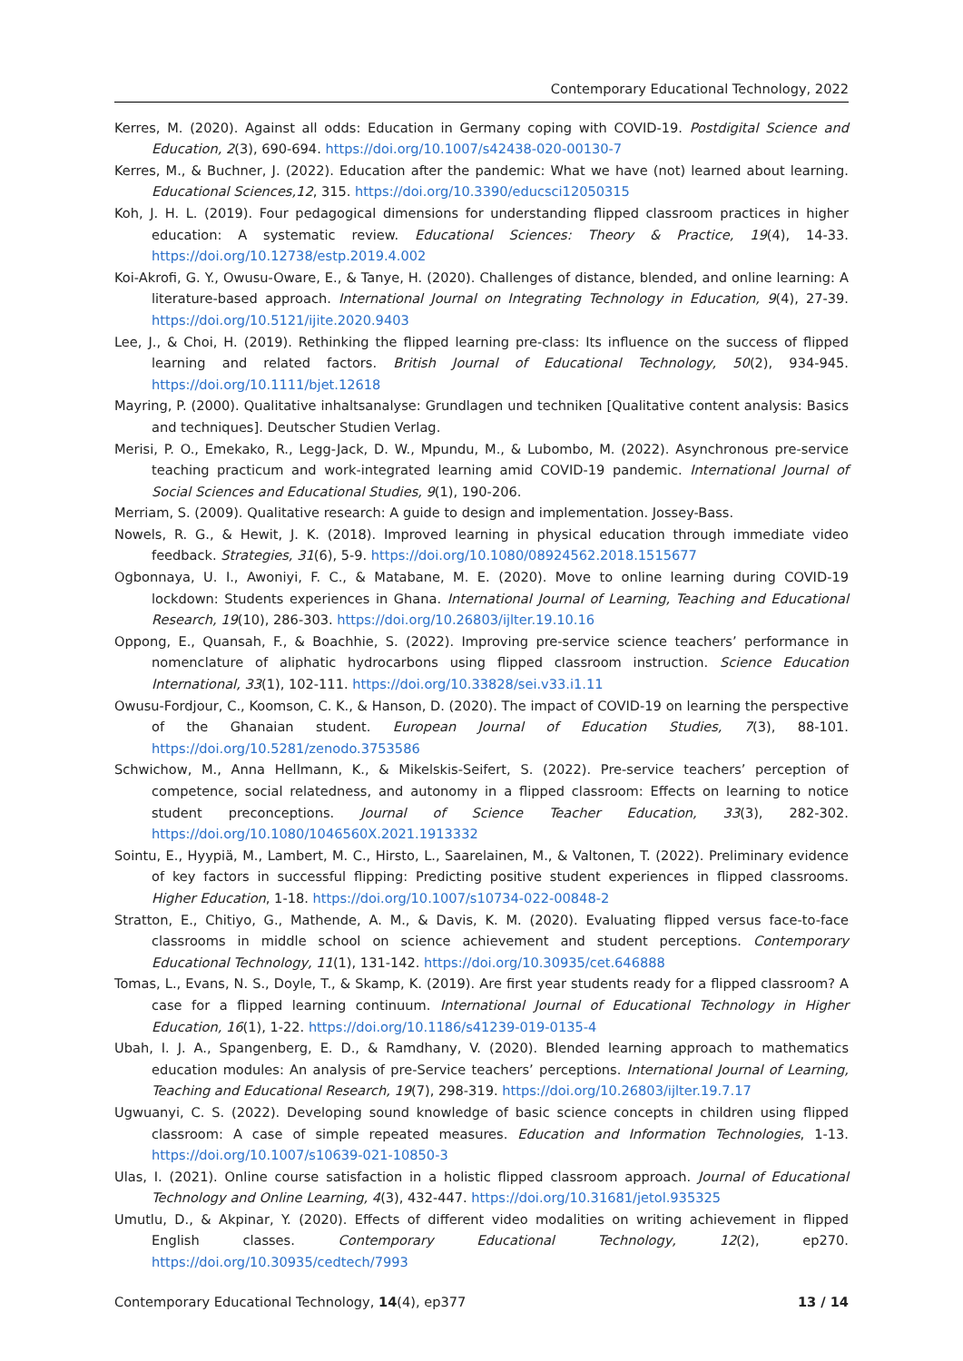Contemporary Educational Technology, 2022
Kerres, M. (2020). Against all odds: Education in Germany coping with COVID-19. Postdigital Science and Education, 2(3), 690-694. https://doi.org/10.1007/s42438-020-00130-7
Kerres, M., & Buchner, J. (2022). Education after the pandemic: What we have (not) learned about learning. Educational Sciences,12, 315. https://doi.org/10.3390/educsci12050315
Koh, J. H. L. (2019). Four pedagogical dimensions for understanding flipped classroom practices in higher education: A systematic review. Educational Sciences: Theory & Practice, 19(4), 14-33. https://doi.org/10.12738/estp.2019.4.002
Koi-Akrofi, G. Y., Owusu-Oware, E., & Tanye, H. (2020). Challenges of distance, blended, and online learning: A literature-based approach. International Journal on Integrating Technology in Education, 9(4), 27-39. https://doi.org/10.5121/ijite.2020.9403
Lee, J., & Choi, H. (2019). Rethinking the flipped learning pre-class: Its influence on the success of flipped learning and related factors. British Journal of Educational Technology, 50(2), 934-945. https://doi.org/10.1111/bjet.12618
Mayring, P. (2000). Qualitative inhaltsanalyse: Grundlagen und techniken [Qualitative content analysis: Basics and techniques]. Deutscher Studien Verlag.
Merisi, P. O., Emekako, R., Legg-Jack, D. W., Mpundu, M., & Lubombo, M. (2022). Asynchronous pre-service teaching practicum and work-integrated learning amid COVID-19 pandemic. International Journal of Social Sciences and Educational Studies, 9(1), 190-206.
Merriam, S. (2009). Qualitative research: A guide to design and implementation. Jossey-Bass.
Nowels, R. G., & Hewit, J. K. (2018). Improved learning in physical education through immediate video feedback. Strategies, 31(6), 5-9. https://doi.org/10.1080/08924562.2018.1515677
Ogbonnaya, U. I., Awoniyi, F. C., & Matabane, M. E. (2020). Move to online learning during COVID-19 lockdown: Students experiences in Ghana. International Journal of Learning, Teaching and Educational Research, 19(10), 286-303. https://doi.org/10.26803/ijlter.19.10.16
Oppong, E., Quansah, F., & Boachhie, S. (2022). Improving pre-service science teachers’ performance in nomenclature of aliphatic hydrocarbons using flipped classroom instruction. Science Education International, 33(1), 102-111. https://doi.org/10.33828/sei.v33.i1.11
Owusu-Fordjour, C., Koomson, C. K., & Hanson, D. (2020). The impact of COVID-19 on learning the perspective of the Ghanaian student. European Journal of Education Studies, 7(3), 88-101. https://doi.org/10.5281/zenodo.3753586
Schwichow, M., Anna Hellmann, K., & Mikelskis-Seifert, S. (2022). Pre-service teachers’ perception of competence, social relatedness, and autonomy in a flipped classroom: Effects on learning to notice student preconceptions. Journal of Science Teacher Education, 33(3), 282-302. https://doi.org/10.1080/1046560X.2021.1913332
Sointu, E., Hyypiä, M., Lambert, M. C., Hirsto, L., Saarelainen, M., & Valtonen, T. (2022). Preliminary evidence of key factors in successful flipping: Predicting positive student experiences in flipped classrooms. Higher Education, 1-18. https://doi.org/10.1007/s10734-022-00848-2
Stratton, E., Chitiyo, G., Mathende, A. M., & Davis, K. M. (2020). Evaluating flipped versus face-to-face classrooms in middle school on science achievement and student perceptions. Contemporary Educational Technology, 11(1), 131-142. https://doi.org/10.30935/cet.646888
Tomas, L., Evans, N. S., Doyle, T., & Skamp, K. (2019). Are first year students ready for a flipped classroom? A case for a flipped learning continuum. International Journal of Educational Technology in Higher Education, 16(1), 1-22. https://doi.org/10.1186/s41239-019-0135-4
Ubah, I. J. A., Spangenberg, E. D., & Ramdhany, V. (2020). Blended learning approach to mathematics education modules: An analysis of pre-Service teachers’ perceptions. International Journal of Learning, Teaching and Educational Research, 19(7), 298-319. https://doi.org/10.26803/ijlter.19.7.17
Ugwuanyi, C. S. (2022). Developing sound knowledge of basic science concepts in children using flipped classroom: A case of simple repeated measures. Education and Information Technologies, 1-13. https://doi.org/10.1007/s10639-021-10850-3
Ulas, I. (2021). Online course satisfaction in a holistic flipped classroom approach. Journal of Educational Technology and Online Learning, 4(3), 432-447. https://doi.org/10.31681/jetol.935325
Umutlu, D., & Akpinar, Y. (2020). Effects of different video modalities on writing achievement in flipped English classes. Contemporary Educational Technology, 12(2), ep270. https://doi.org/10.30935/cedtech/7993
Contemporary Educational Technology, 14(4), ep377 13 / 14